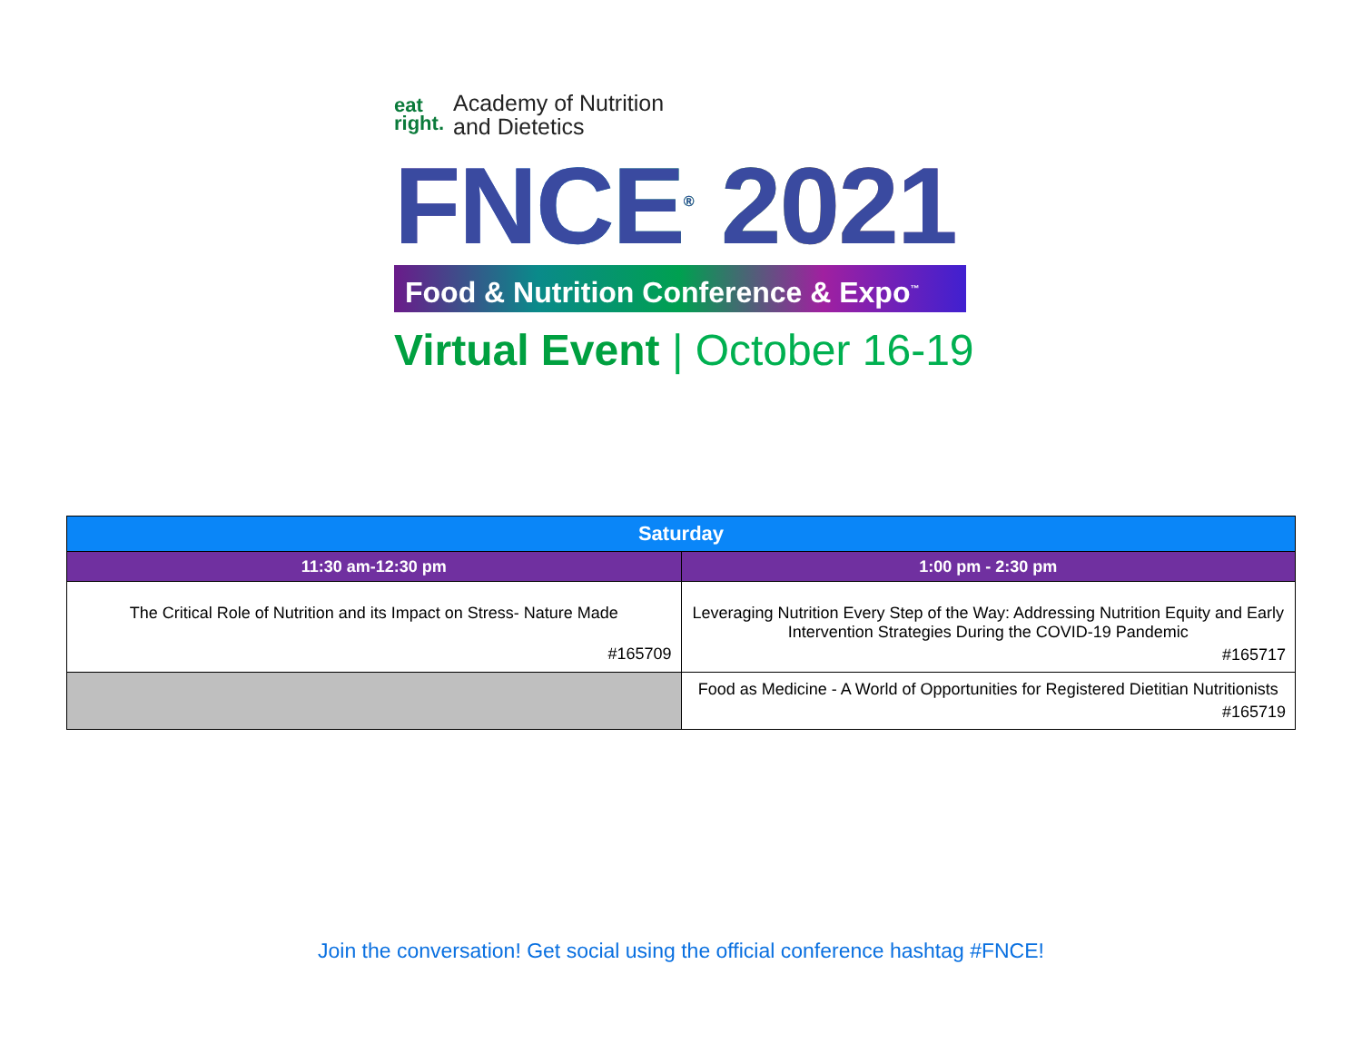eat
right.
Academy of Nutrition
and Dietetics
FNCE<sup>®</sup> 2021
Food & Nutrition Conference & Expo<sup>™</sup>
Virtual Event | October 16-19
| Saturday | |
| --- | --- |
| 11:30 am-12:30 pm | 1:00 pm - 2:30 pm |
| The Critical Role of Nutrition and its Impact on Stress- Nature Made #165709 | Leveraging Nutrition Every Step of the Way: Addressing Nutrition Equity and Early Intervention Strategies During the COVID-19 Pandemic #165717 |
| | Food as Medicine - A World of Opportunities for Registered Dietitian Nutritionists #165719 |
Join the conversation! Get social using the official conference hashtag #FNCE!